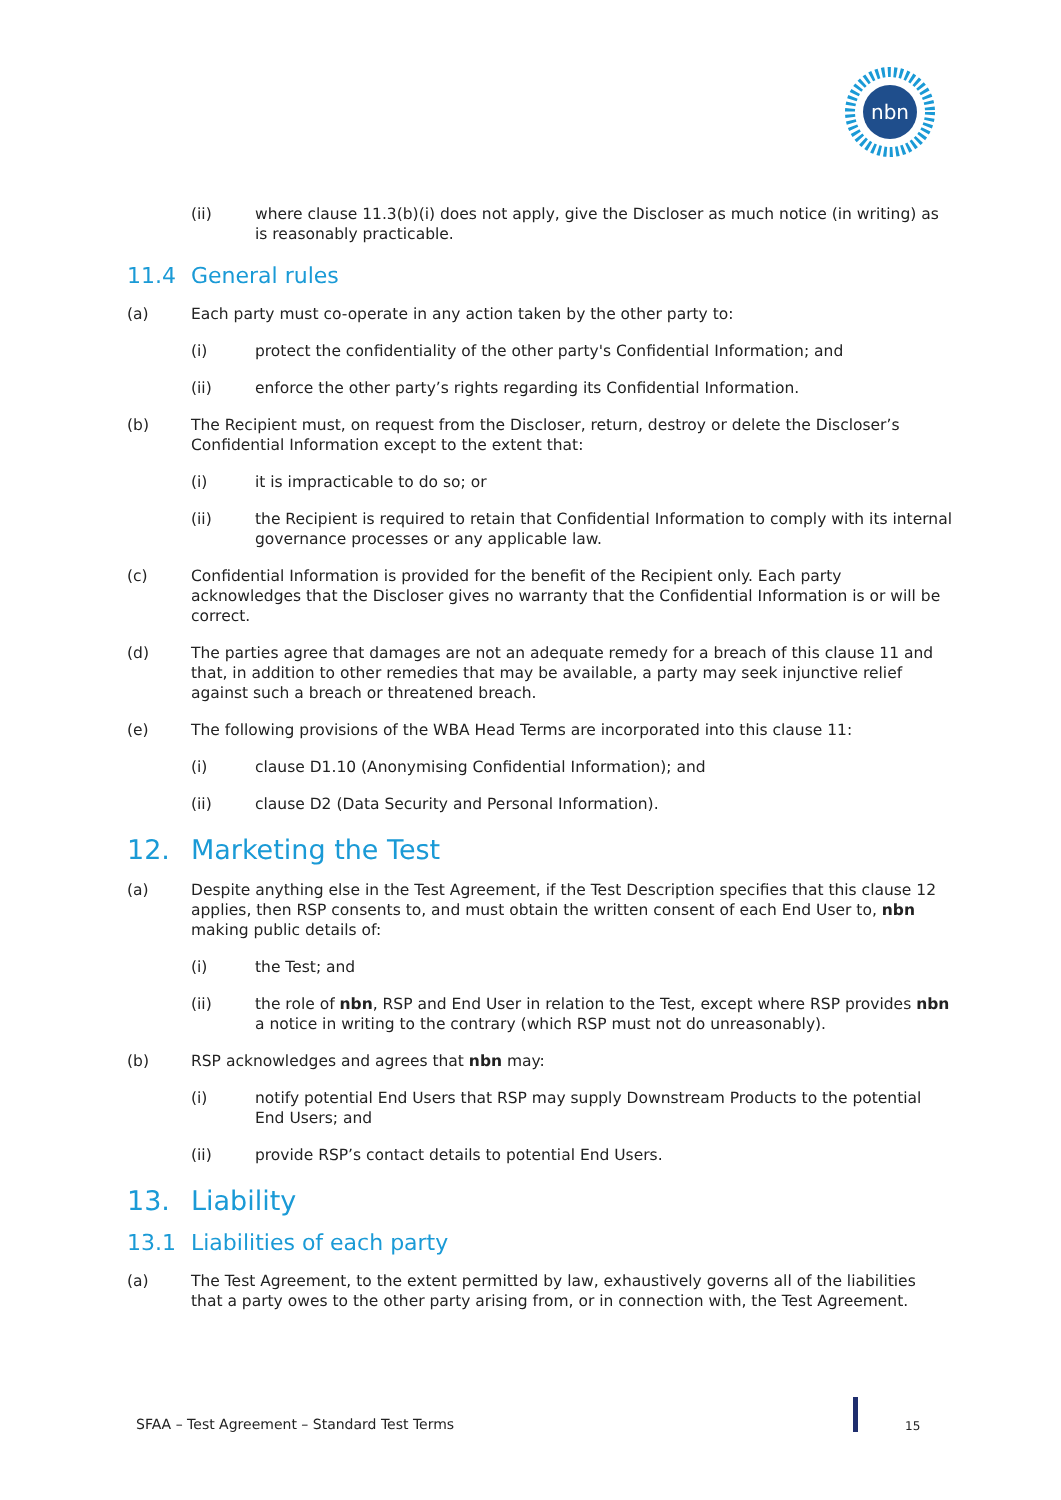nbn
(ii) where clause 11.3(b)(i) does not apply, give the Discloser as much notice (in writing) as is reasonably practicable.
11.4 General rules
(a) Each party must co-operate in any action taken by the other party to:
(i) protect the confidentiality of the other party's Confidential Information; and
(ii) enforce the other party’s rights regarding its Confidential Information.
(b) The Recipient must, on request from the Discloser, return, destroy or delete the Discloser’s Confidential Information except to the extent that:
(i) it is impracticable to do so; or
(ii) the Recipient is required to retain that Confidential Information to comply with its internal governance processes or any applicable law.
(c) Confidential Information is provided for the benefit of the Recipient only. Each party acknowledges that the Discloser gives no warranty that the Confidential Information is or will be correct.
(d) The parties agree that damages are not an adequate remedy for a breach of this clause 11 and that, in addition to other remedies that may be available, a party may seek injunctive relief against such a breach or threatened breach.
(e) The following provisions of the WBA Head Terms are incorporated into this clause 11:
(i) clause D1.10 (Anonymising Confidential Information); and
(ii) clause D2 (Data Security and Personal Information).
12. Marketing the Test
(a) Despite anything else in the Test Agreement, if the Test Description specifies that this clause 12 applies, then RSP consents to, and must obtain the written consent of each End User to, nbn making public details of:
(i) the Test; and
(ii) the role of nbn, RSP and End User in relation to the Test, except where RSP provides nbn a notice in writing to the contrary (which RSP must not do unreasonably).
(b) RSP acknowledges and agrees that nbn may:
(i) notify potential End Users that RSP may supply Downstream Products to the potential End Users; and
(ii) provide RSP’s contact details to potential End Users.
13. Liability
13.1 Liabilities of each party
(a) The Test Agreement, to the extent permitted by law, exhaustively governs all of the liabilities that a party owes to the other party arising from, or in connection with, the Test Agreement.
SFAA – Test Agreement – Standard Test Terms
15